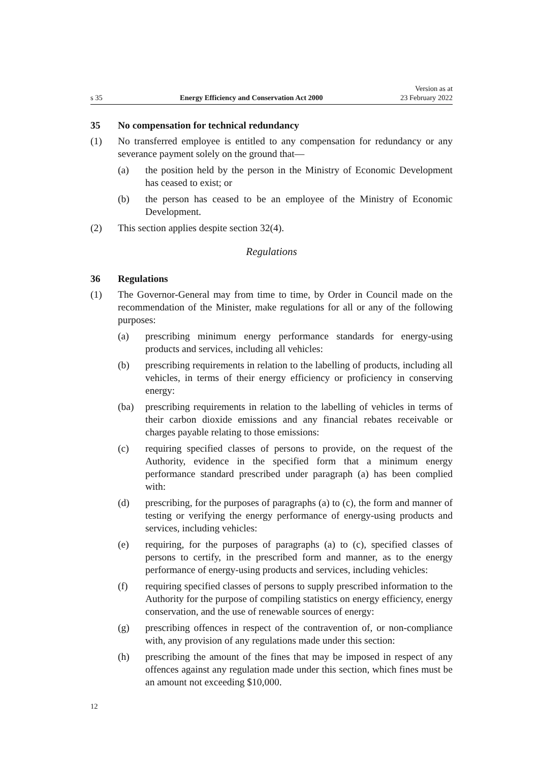s 35
Energy Efficiency and Conservation Act 2000
Version as at
23 February 2022
35 No compensation for technical redundancy
(1) No transferred employee is entitled to any compensation for redundancy or any severance payment solely on the ground that—
(a) the position held by the person in the Ministry of Economic Development has ceased to exist; or
(b) the person has ceased to be an employee of the Ministry of Economic Development.
(2) This section applies despite section 32(4).
Regulations
36 Regulations
(1) The Governor-General may from time to time, by Order in Council made on the recommendation of the Minister, make regulations for all or any of the following purposes:
(a) prescribing minimum energy performance standards for energy-using products and services, including all vehicles:
(b) prescribing requirements in relation to the labelling of products, including all vehicles, in terms of their energy efficiency or proficiency in conserving energy:
(ba) prescribing requirements in relation to the labelling of vehicles in terms of their carbon dioxide emissions and any financial rebates receivable or charges payable relating to those emissions:
(c) requiring specified classes of persons to provide, on the request of the Authority, evidence in the specified form that a minimum energy performance standard prescribed under paragraph (a) has been complied with:
(d) prescribing, for the purposes of paragraphs (a) to (c), the form and manner of testing or verifying the energy performance of energy-using products and services, including vehicles:
(e) requiring, for the purposes of paragraphs (a) to (c), specified classes of persons to certify, in the prescribed form and manner, as to the energy performance of energy-using products and services, including vehicles:
(f) requiring specified classes of persons to supply prescribed information to the Authority for the purpose of compiling statistics on energy efficiency, energy conservation, and the use of renewable sources of energy:
(g) prescribing offences in respect of the contravention of, or non-compliance with, any provision of any regulations made under this section:
(h) prescribing the amount of the fines that may be imposed in respect of any offences against any regulation made under this section, which fines must be an amount not exceeding $10,000.
12